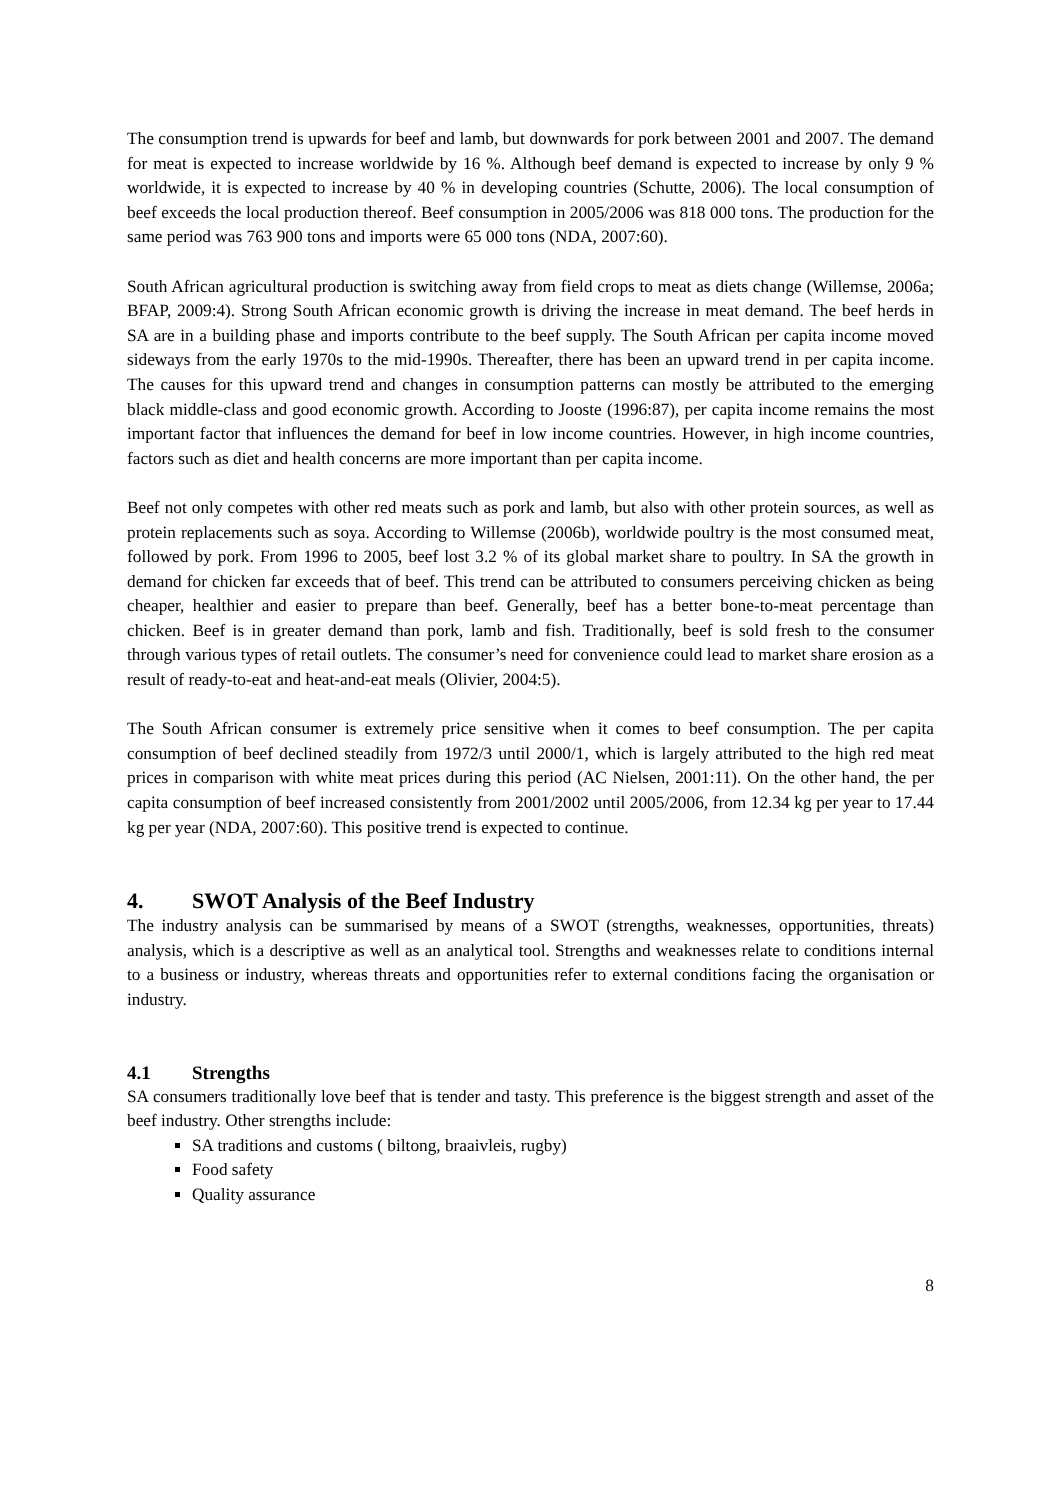The consumption trend is upwards for beef and lamb, but downwards for pork between 2001 and 2007. The demand for meat is expected to increase worldwide by 16 %. Although beef demand is expected to increase by only 9 % worldwide, it is expected to increase by 40 % in developing countries (Schutte, 2006). The local consumption of beef exceeds the local production thereof. Beef consumption in 2005/2006 was 818 000 tons. The production for the same period was 763 900 tons and imports were 65 000 tons (NDA, 2007:60).
South African agricultural production is switching away from field crops to meat as diets change (Willemse, 2006a; BFAP, 2009:4). Strong South African economic growth is driving the increase in meat demand. The beef herds in SA are in a building phase and imports contribute to the beef supply. The South African per capita income moved sideways from the early 1970s to the mid-1990s. Thereafter, there has been an upward trend in per capita income. The causes for this upward trend and changes in consumption patterns can mostly be attributed to the emerging black middle-class and good economic growth. According to Jooste (1996:87), per capita income remains the most important factor that influences the demand for beef in low income countries. However, in high income countries, factors such as diet and health concerns are more important than per capita income.
Beef not only competes with other red meats such as pork and lamb, but also with other protein sources, as well as protein replacements such as soya. According to Willemse (2006b), worldwide poultry is the most consumed meat, followed by pork. From 1996 to 2005, beef lost 3.2 % of its global market share to poultry. In SA the growth in demand for chicken far exceeds that of beef. This trend can be attributed to consumers perceiving chicken as being cheaper, healthier and easier to prepare than beef. Generally, beef has a better bone-to-meat percentage than chicken. Beef is in greater demand than pork, lamb and fish. Traditionally, beef is sold fresh to the consumer through various types of retail outlets. The consumer’s need for convenience could lead to market share erosion as a result of ready-to-eat and heat-and-eat meals (Olivier, 2004:5).
The South African consumer is extremely price sensitive when it comes to beef consumption. The per capita consumption of beef declined steadily from 1972/3 until 2000/1, which is largely attributed to the high red meat prices in comparison with white meat prices during this period (AC Nielsen, 2001:11). On the other hand, the per capita consumption of beef increased consistently from 2001/2002 until 2005/2006, from 12.34 kg per year to 17.44 kg per year (NDA, 2007:60). This positive trend is expected to continue.
4. SWOT Analysis of the Beef Industry
The industry analysis can be summarised by means of a SWOT (strengths, weaknesses, opportunities, threats) analysis, which is a descriptive as well as an analytical tool. Strengths and weaknesses relate to conditions internal to a business or industry, whereas threats and opportunities refer to external conditions facing the organisation or industry.
4.1 Strengths
SA consumers traditionally love beef that is tender and tasty. This preference is the biggest strength and asset of the beef industry. Other strengths include:
SA traditions and customs ( biltong, braaivleis, rugby)
Food safety
Quality assurance
8